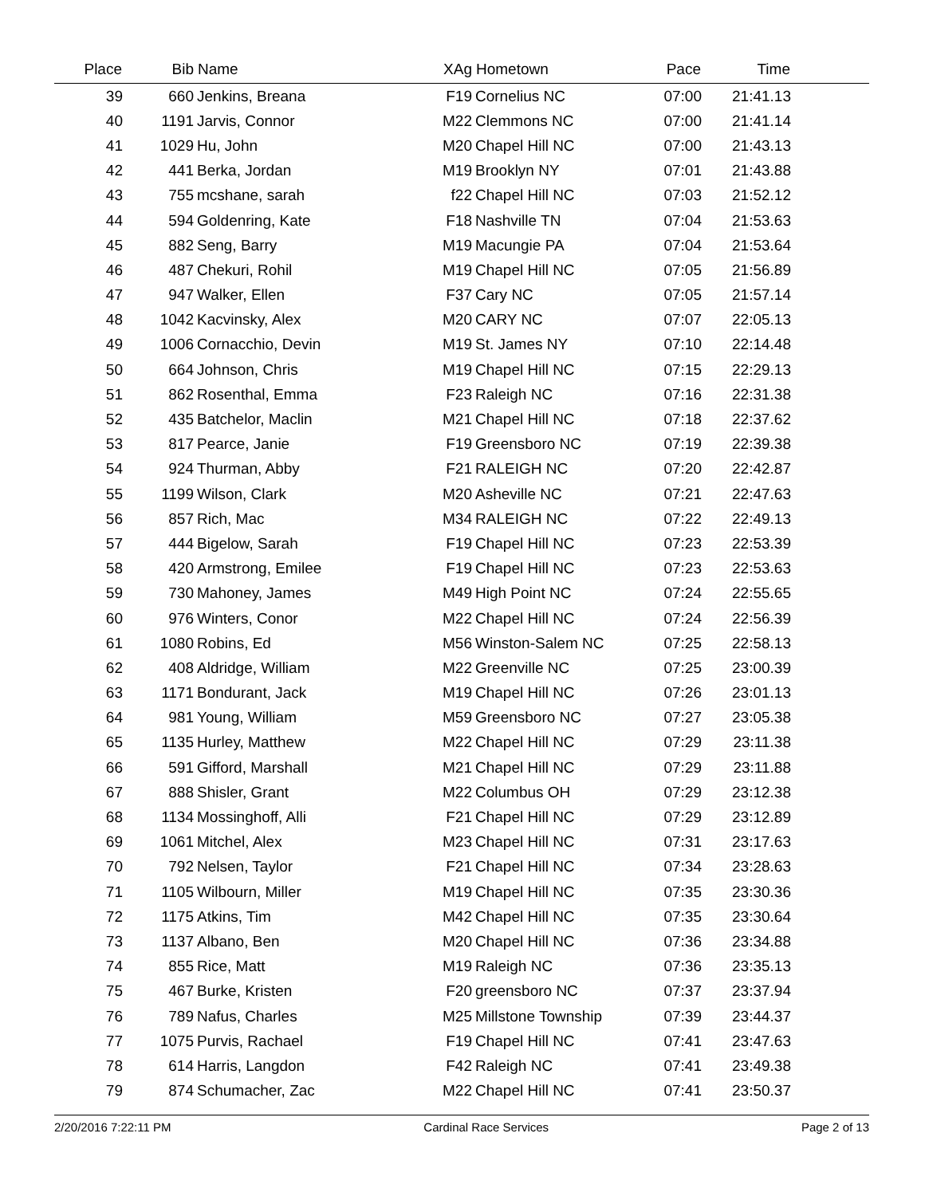| Place | Bib | Name | XAg | Hometown | Pace | Time | |
| --- | --- | --- | --- | --- | --- | --- | --- |
| 39 | 660 | Jenkins, Breana | F19 | Cornelius NC | 07:00 | 21:41.13 | |
| 40 | 1191 | Jarvis, Connor | M22 | Clemmons NC | 07:00 | 21:41.14 | |
| 41 | 1029 | Hu, John | M20 | Chapel Hill NC | 07:00 | 21:43.13 | |
| 42 | 441 | Berka, Jordan | M19 | Brooklyn NY | 07:01 | 21:43.88 | |
| 43 | 755 | mcshane, sarah | f22 | Chapel Hill NC | 07:03 | 21:52.12 | |
| 44 | 594 | Goldenring, Kate | F18 | Nashville TN | 07:04 | 21:53.63 | |
| 45 | 882 | Seng, Barry | M19 | Macungie PA | 07:04 | 21:53.64 | |
| 46 | 487 | Chekuri, Rohil | M19 | Chapel Hill NC | 07:05 | 21:56.89 | |
| 47 | 947 | Walker, Ellen | F37 | Cary NC | 07:05 | 21:57.14 | |
| 48 | 1042 | Kacvinsky, Alex | M20 | CARY NC | 07:07 | 22:05.13 | |
| 49 | 1006 | Cornacchio, Devin | M19 | St. James NY | 07:10 | 22:14.48 | |
| 50 | 664 | Johnson, Chris | M19 | Chapel Hill NC | 07:15 | 22:29.13 | |
| 51 | 862 | Rosenthal, Emma | F23 | Raleigh NC | 07:16 | 22:31.38 | |
| 52 | 435 | Batchelor, Maclin | M21 | Chapel Hill NC | 07:18 | 22:37.62 | |
| 53 | 817 | Pearce, Janie | F19 | Greensboro NC | 07:19 | 22:39.38 | |
| 54 | 924 | Thurman, Abby | F21 | RALEIGH NC | 07:20 | 22:42.87 | |
| 55 | 1199 | Wilson, Clark | M20 | Asheville NC | 07:21 | 22:47.63 | |
| 56 | 857 | Rich, Mac | M34 | RALEIGH NC | 07:22 | 22:49.13 | |
| 57 | 444 | Bigelow, Sarah | F19 | Chapel Hill NC | 07:23 | 22:53.39 | |
| 58 | 420 | Armstrong, Emilee | F19 | Chapel Hill NC | 07:23 | 22:53.63 | |
| 59 | 730 | Mahoney, James | M49 | High Point NC | 07:24 | 22:55.65 | |
| 60 | 976 | Winters, Conor | M22 | Chapel Hill NC | 07:24 | 22:56.39 | |
| 61 | 1080 | Robins, Ed | M56 | Winston-Salem NC | 07:25 | 22:58.13 | |
| 62 | 408 | Aldridge, William | M22 | Greenville NC | 07:25 | 23:00.39 | |
| 63 | 1171 | Bondurant, Jack | M19 | Chapel Hill NC | 07:26 | 23:01.13 | |
| 64 | 981 | Young, William | M59 | Greensboro NC | 07:27 | 23:05.38 | |
| 65 | 1135 | Hurley, Matthew | M22 | Chapel Hill NC | 07:29 | 23:11.38 | |
| 66 | 591 | Gifford, Marshall | M21 | Chapel Hill NC | 07:29 | 23:11.88 | |
| 67 | 888 | Shisler, Grant | M22 | Columbus OH | 07:29 | 23:12.38 | |
| 68 | 1134 | Mossinghoff, Alli | F21 | Chapel Hill NC | 07:29 | 23:12.89 | |
| 69 | 1061 | Mitchel, Alex | M23 | Chapel Hill NC | 07:31 | 23:17.63 | |
| 70 | 792 | Nelsen, Taylor | F21 | Chapel Hill NC | 07:34 | 23:28.63 | |
| 71 | 1105 | Wilbourn, Miller | M19 | Chapel Hill NC | 07:35 | 23:30.36 | |
| 72 | 1175 | Atkins, Tim | M42 | Chapel Hill NC | 07:35 | 23:30.64 | |
| 73 | 1137 | Albano, Ben | M20 | Chapel Hill NC | 07:36 | 23:34.88 | |
| 74 | 855 | Rice, Matt | M19 | Raleigh NC | 07:36 | 23:35.13 | |
| 75 | 467 | Burke, Kristen | F20 | greensboro NC | 07:37 | 23:37.94 | |
| 76 | 789 | Nafus, Charles | M25 | Millstone Township | 07:39 | 23:44.37 | |
| 77 | 1075 | Purvis, Rachael | F19 | Chapel Hill NC | 07:41 | 23:47.63 | |
| 78 | 614 | Harris, Langdon | F42 | Raleigh NC | 07:41 | 23:49.38 | |
| 79 | 874 | Schumacher, Zac | M22 | Chapel Hill NC | 07:41 | 23:50.37 | |
2/20/2016 7:22:11 PM Cardinal Race Services Page 2 of 13